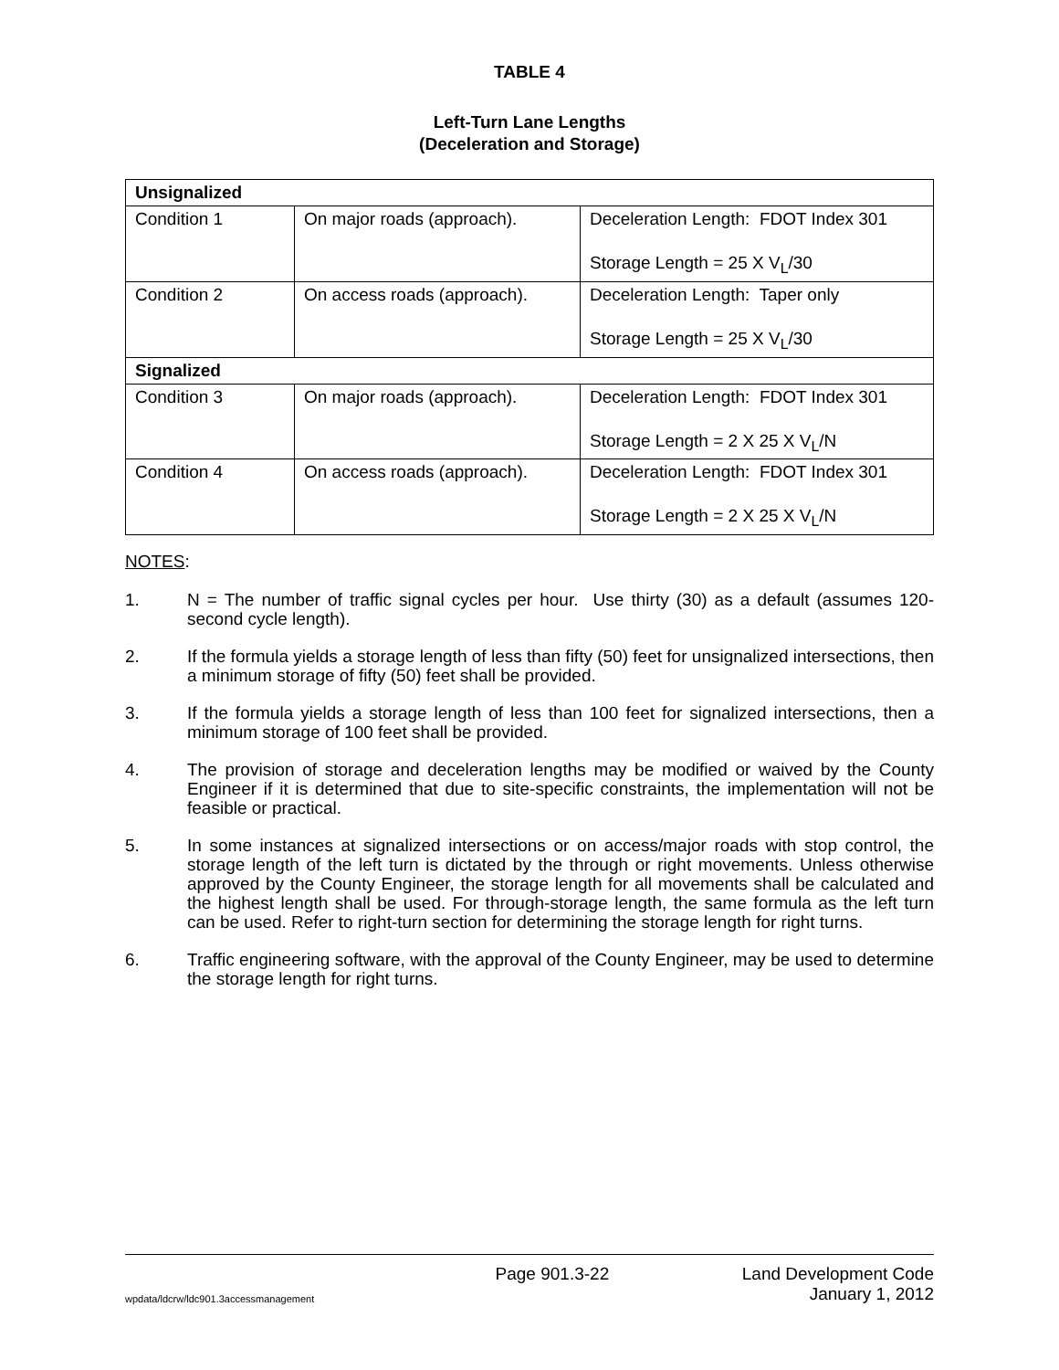TABLE 4
Left-Turn Lane Lengths
(Deceleration and Storage)
| Unsignalized | | |
| Condition 1 | On major roads (approach). | Deceleration Length: FDOT Index 301 Storage Length = 25 X V<sub>L</sub>/30 |
| Condition 2 | On access roads (approach). | Deceleration Length: Taper only Storage Length = 25 X V<sub>L</sub>/30 |
| Signalized | | |
| Condition 3 | On major roads (approach). | Deceleration Length: FDOT Index 301 Storage Length = 2 X 25 X V<sub>L</sub>/N |
| Condition 4 | On access roads (approach). | Deceleration Length: FDOT Index 301 Storage Length = 2 X 25 X V<sub>L</sub>/N |
NOTES:
1. N = The number of traffic signal cycles per hour. Use thirty (30) as a default (assumes 120-second cycle length).
2. If the formula yields a storage length of less than fifty (50) feet for unsignalized intersections, then a minimum storage of fifty (50) feet shall be provided.
3. If the formula yields a storage length of less than 100 feet for signalized intersections, then a minimum storage of 100 feet shall be provided.
4. The provision of storage and deceleration lengths may be modified or waived by the County Engineer if it is determined that due to site-specific constraints, the implementation will not be feasible or practical.
5. In some instances at signalized intersections or on access/major roads with stop control, the storage length of the left turn is dictated by the through or right movements. Unless otherwise approved by the County Engineer, the storage length for all movements shall be calculated and the highest length shall be used. For through-storage length, the same formula as the left turn can be used. Refer to right-turn section for determining the storage length for right turns.
6. Traffic engineering software, with the approval of the County Engineer, may be used to determine the storage length for right turns.
Page 901.3-22 Land Development Code
wpdata/ldcrw/ldc901.3accessmanagement January 1, 2012